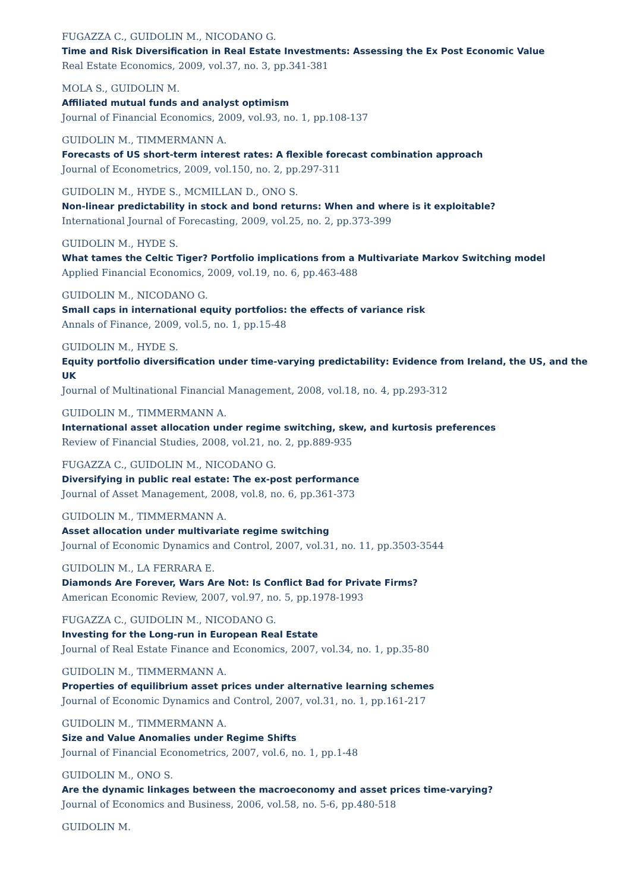FUGAZZA C., GUIDOLIN M., NICODANO G.
Time and Risk Diversification in Real Estate Investments: Assessing the Ex Post Economic Value
Real Estate Economics, 2009, vol.37, no. 3, pp.341-381
MOLA S., GUIDOLIN M.
Affiliated mutual funds and analyst optimism
Journal of Financial Economics, 2009, vol.93, no. 1, pp.108-137
GUIDOLIN M., TIMMERMANN A.
Forecasts of US short-term interest rates: A flexible forecast combination approach
Journal of Econometrics, 2009, vol.150, no. 2, pp.297-311
GUIDOLIN M., HYDE S., MCMILLAN D., ONO S.
Non-linear predictability in stock and bond returns: When and where is it exploitable?
International Journal of Forecasting, 2009, vol.25, no. 2, pp.373-399
GUIDOLIN M., HYDE S.
What tames the Celtic Tiger? Portfolio implications from a Multivariate Markov Switching model
Applied Financial Economics, 2009, vol.19, no. 6, pp.463-488
GUIDOLIN M., NICODANO G.
Small caps in international equity portfolios: the effects of variance risk
Annals of Finance, 2009, vol.5, no. 1, pp.15-48
GUIDOLIN M., HYDE S.
Equity portfolio diversification under time-varying predictability: Evidence from Ireland, the US, and the UK
Journal of Multinational Financial Management, 2008, vol.18, no. 4, pp.293-312
GUIDOLIN M., TIMMERMANN A.
International asset allocation under regime switching, skew, and kurtosis preferences
Review of Financial Studies, 2008, vol.21, no. 2, pp.889-935
FUGAZZA C., GUIDOLIN M., NICODANO G.
Diversifying in public real estate: The ex-post performance
Journal of Asset Management, 2008, vol.8, no. 6, pp.361-373
GUIDOLIN M., TIMMERMANN A.
Asset allocation under multivariate regime switching
Journal of Economic Dynamics and Control, 2007, vol.31, no. 11, pp.3503-3544
GUIDOLIN M., LA FERRARA E.
Diamonds Are Forever, Wars Are Not: Is Conflict Bad for Private Firms?
American Economic Review, 2007, vol.97, no. 5, pp.1978-1993
FUGAZZA C., GUIDOLIN M., NICODANO G.
Investing for the Long-run in European Real Estate
Journal of Real Estate Finance and Economics, 2007, vol.34, no. 1, pp.35-80
GUIDOLIN M., TIMMERMANN A.
Properties of equilibrium asset prices under alternative learning schemes
Journal of Economic Dynamics and Control, 2007, vol.31, no. 1, pp.161-217
GUIDOLIN M., TIMMERMANN A.
Size and Value Anomalies under Regime Shifts
Journal of Financial Econometrics, 2007, vol.6, no. 1, pp.1-48
GUIDOLIN M., ONO S.
Are the dynamic linkages between the macroeconomy and asset prices time-varying?
Journal of Economics and Business, 2006, vol.58, no. 5-6, pp.480-518
GUIDOLIN M.